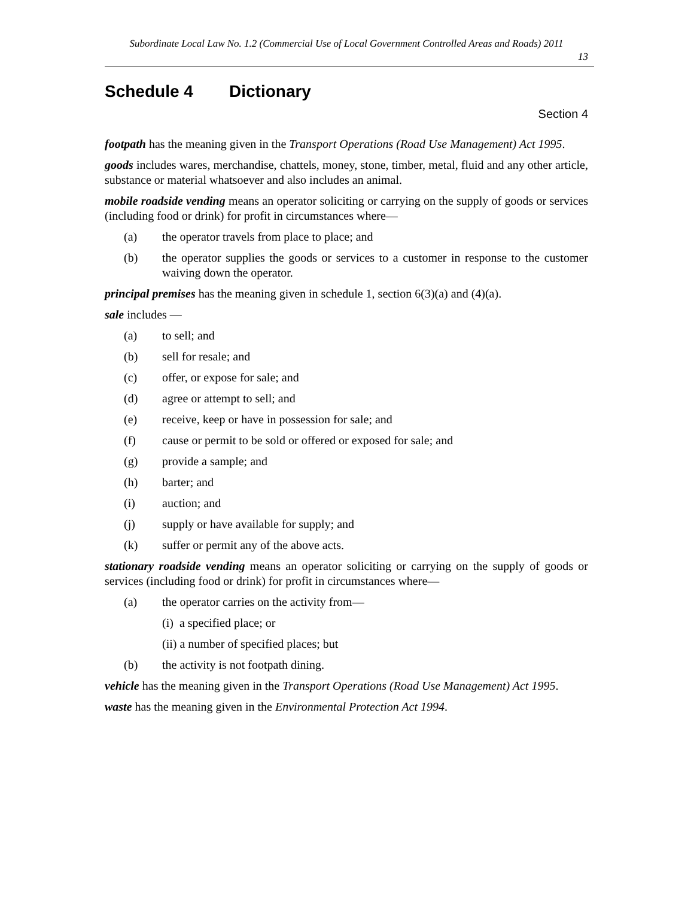Subordinate Local Law No. 1.2 (Commercial Use of Local Government Controlled Areas and Roads) 2011
13
Schedule 4 Dictionary
Section 4
footpath has the meaning given in the Transport Operations (Road Use Management) Act 1995.
goods includes wares, merchandise, chattels, money, stone, timber, metal, fluid and any other article, substance or material whatsoever and also includes an animal.
mobile roadside vending means an operator soliciting or carrying on the supply of goods or services (including food or drink) for profit in circumstances where—
(a) the operator travels from place to place; and
(b) the operator supplies the goods or services to a customer in response to the customer waiving down the operator.
principal premises has the meaning given in schedule 1, section 6(3)(a) and (4)(a).
sale includes —
(a) to sell; and
(b) sell for resale; and
(c) offer, or expose for sale; and
(d) agree or attempt to sell; and
(e) receive, keep or have in possession for sale; and
(f) cause or permit to be sold or offered or exposed for sale; and
(g) provide a sample; and
(h) barter; and
(i) auction; and
(j) supply or have available for supply; and
(k) suffer or permit any of the above acts.
stationary roadside vending means an operator soliciting or carrying on the supply of goods or services (including food or drink) for profit in circumstances where—
(a) the operator carries on the activity from—
(i) a specified place; or
(ii) a number of specified places; but
(b) the activity is not footpath dining.
vehicle has the meaning given in the Transport Operations (Road Use Management) Act 1995.
waste has the meaning given in the Environmental Protection Act 1994.